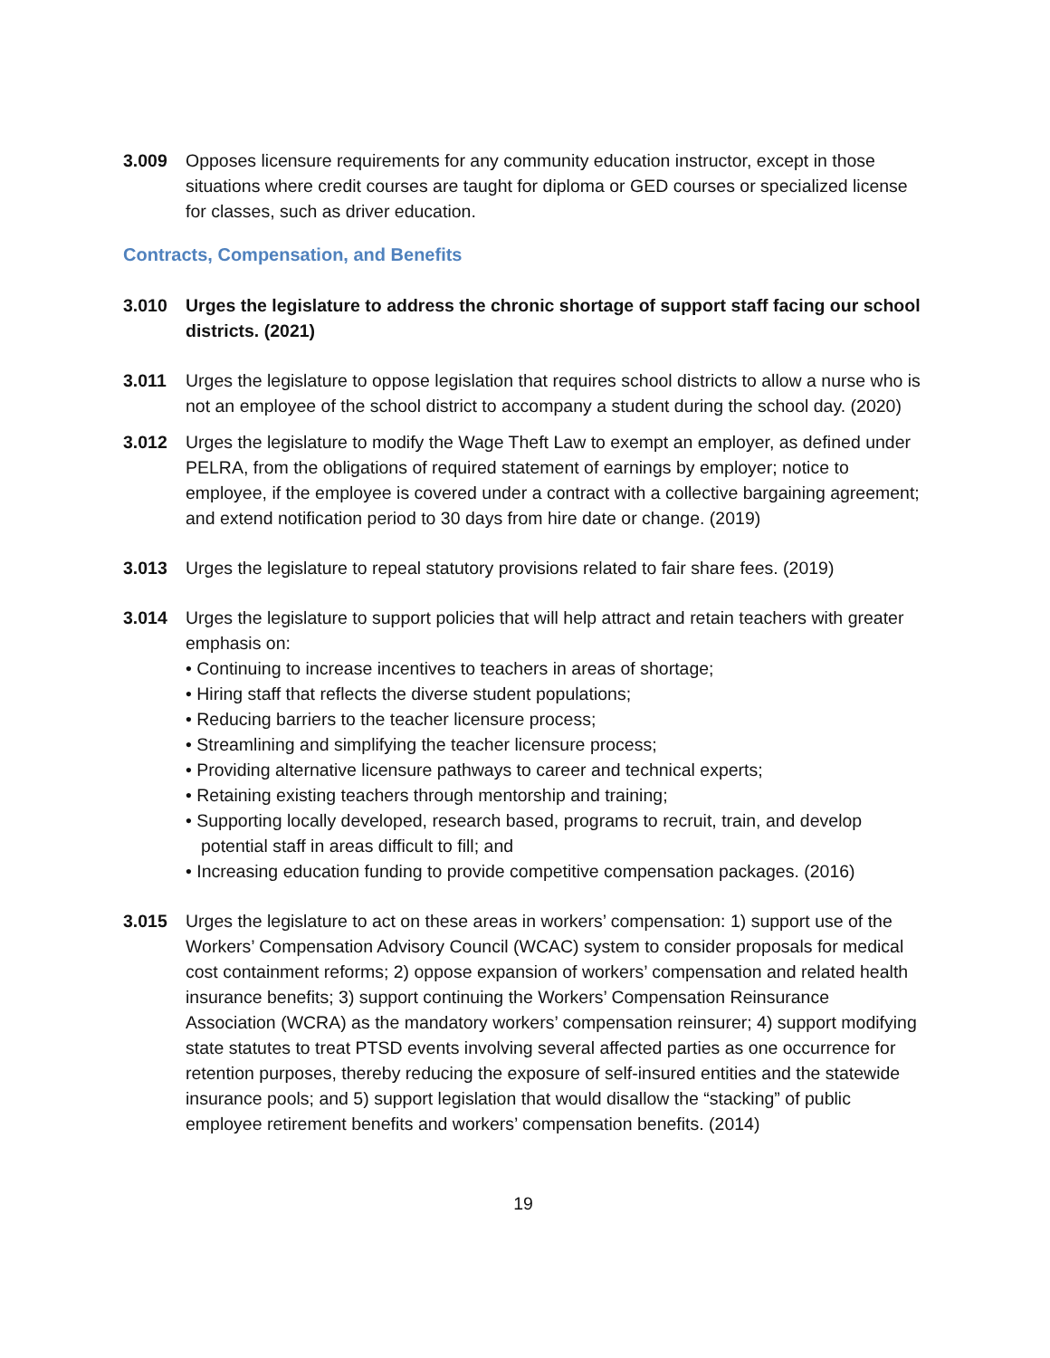3.009 Opposes licensure requirements for any community education instructor, except in those situations where credit courses are taught for diploma or GED courses or specialized license for classes, such as driver education.
Contracts, Compensation, and Benefits
3.010 Urges the legislature to address the chronic shortage of support staff facing our school districts. (2021)
3.011 Urges the legislature to oppose legislation that requires school districts to allow a nurse who is not an employee of the school district to accompany a student during the school day. (2020)
3.012 Urges the legislature to modify the Wage Theft Law to exempt an employer, as defined under PELRA, from the obligations of required statement of earnings by employer; notice to employee, if the employee is covered under a contract with a collective bargaining agreement; and extend notification period to 30 days from hire date or change. (2019)
3.013 Urges the legislature to repeal statutory provisions related to fair share fees. (2019)
3.014 Urges the legislature to support policies that will help attract and retain teachers with greater emphasis on:
• Continuing to increase incentives to teachers in areas of shortage;
• Hiring staff that reflects the diverse student populations;
• Reducing barriers to the teacher licensure process;
• Streamlining and simplifying the teacher licensure process;
• Providing alternative licensure pathways to career and technical experts;
• Retaining existing teachers through mentorship and training;
• Supporting locally developed, research based, programs to recruit, train, and develop potential staff in areas difficult to fill; and
• Increasing education funding to provide competitive compensation packages. (2016)
3.015 Urges the legislature to act on these areas in workers’ compensation: 1) support use of the Workers’ Compensation Advisory Council (WCAC) system to consider proposals for medical cost containment reforms; 2) oppose expansion of workers’ compensation and related health insurance benefits; 3) support continuing the Workers’ Compensation Reinsurance Association (WCRA) as the mandatory workers’ compensation reinsurer; 4) support modifying state statutes to treat PTSD events involving several affected parties as one occurrence for retention purposes, thereby reducing the exposure of self-insured entities and the statewide insurance pools; and 5) support legislation that would disallow the “stacking” of public employee retirement benefits and workers’ compensation benefits. (2014)
19